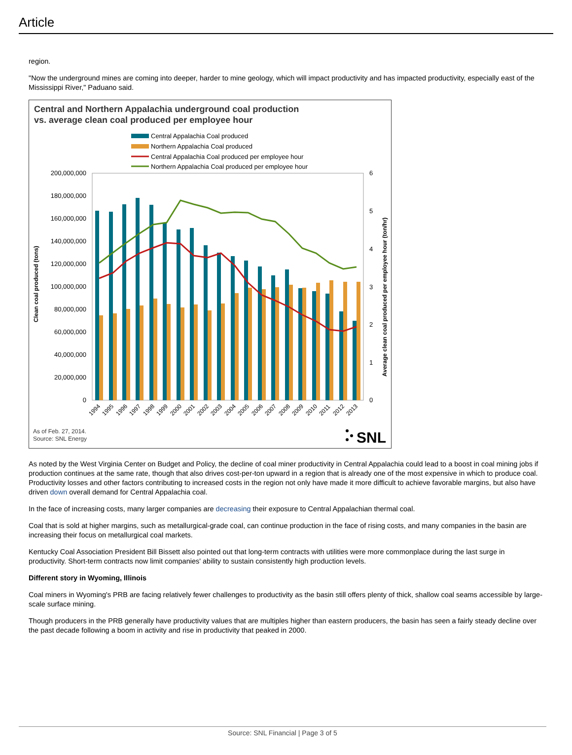Article
region.
"Now the underground mines are coming into deeper, harder to mine geology, which will impact productivity and has impacted productivity, especially east of the Mississippi River," Paduano said.
Central and Northern Appalachia underground coal production
vs. average clean coal produced per employee hour
Central Appalachia Coal produced
Northern Appalachia Coal produced
Central Appalachia Coal produced per employee hour
Northern Appalachia Coal produced per employee hour
200,000,000
180,000,000
160,000,000
140,000,000
120,000,000
100,000,000
80,000,000
60,000,000
40,000,000
20,000,000
0
6
5
4
3
2
1
0
Clean coal produced (tons)
Average clean coal produced per employee hour (ton/hr)
1994
1995
1996
1997
1998
1999
2000
2001
2002
2003
2004
2005
2006
2007
2008
2009
2010
2011
2012
2013
As of Feb. 27, 2014.
Source: SNL Energy
SNL
As noted by the West Virginia Center on Budget and Policy, the decline of coal miner productivity in Central Appalachia could lead to a boost in coal mining jobs if production continues at the same rate, though that also drives cost-per-ton upward in a region that is already one of the most expensive in which to produce coal. Productivity losses and other factors contributing to increased costs in the region not only have made it more difficult to achieve favorable margins, but also have driven down overall demand for Central Appalachia coal.
In the face of increasing costs, many larger companies are decreasing their exposure to Central Appalachian thermal coal.
Coal that is sold at higher margins, such as metallurgical-grade coal, can continue production in the face of rising costs, and many companies in the basin are increasing their focus on metallurgical coal markets.
Kentucky Coal Association President Bill Bissett also pointed out that long-term contracts with utilities were more commonplace during the last surge in productivity. Short-term contracts now limit companies' ability to sustain consistently high production levels.
Different story in Wyoming, Illinois
Coal miners in Wyoming's PRB are facing relatively fewer challenges to productivity as the basin still offers plenty of thick, shallow coal seams accessible by large-scale surface mining.
Though producers in the PRB generally have productivity values that are multiples higher than eastern producers, the basin has seen a fairly steady decline over the past decade following a boom in activity and rise in productivity that peaked in 2000.
Source: SNL Financial | Page 3 of 5